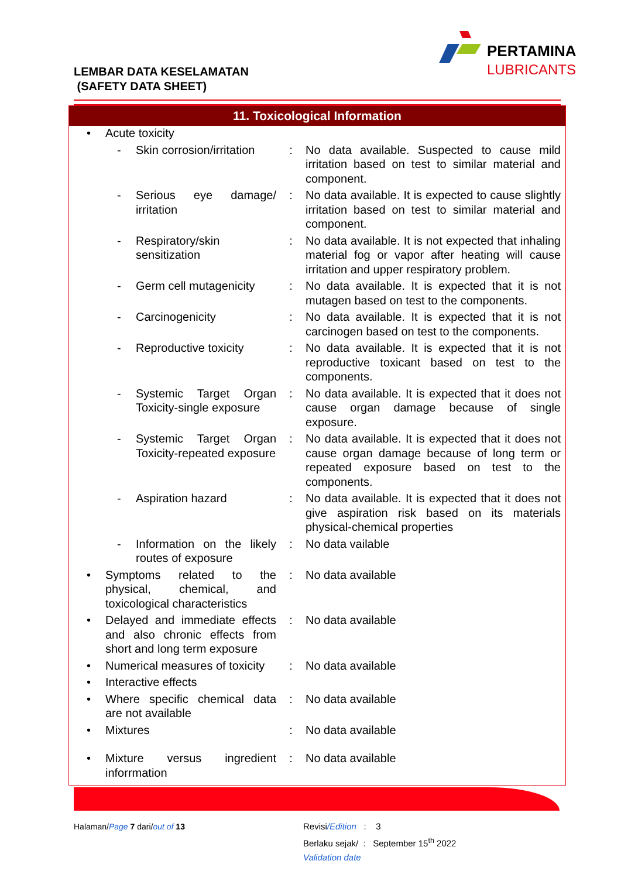LEMBAR DATA KESELAMATAN
(SAFETY DATA SHEET)
PERTAMINA
LUBRICANTS
11. Toxicological Information
| • | Acute toxicity | | | |
| | - | Skin corrosion/irritation | : | No data available. Suspected to cause mild irritation based on test to similar material and component. |
| | - | Serious eye damage/ irritation | : | No data available. It is expected to cause slightly irritation based on test to similar material and component. |
| | - | Respiratory/skin sensitization | : | No data available. It is not expected that inhaling material fog or vapor after heating will cause irritation and upper respiratory problem. |
| | - | Germ cell mutagenicity | : | No data available. It is expected that it is not mutagen based on test to the components. |
| | - | Carcinogenicity | : | No data available. It is expected that it is not carcinogen based on test to the components. |
| | - | Reproductive toxicity | : | No data available. It is expected that it is not reproductive toxicant based on test to the components. |
| | - | Systemic Target Organ Toxicity-single exposure | : | No data available. It is expected that it does not cause organ damage because of single exposure. |
| | - | Systemic Target Organ Toxicity-repeated exposure | : | No data available. It is expected that it does not cause organ damage because of long term or repeated exposure based on test to the components. |
| | - | Aspiration hazard | : | No data available. It is expected that it does not give aspiration risk based on its materials physical-chemical properties |
| | - | Information on the likely routes of exposure | : | No data vailable |
| • | Symptoms related to the physical, chemical, and toxicological characteristics | | : | No data available |
| • | Delayed and immediate effects and also chronic effects from short and long term exposure | | : | No data available |
| • | Numerical measures of toxicity | | : | No data available |
| • | Interactive effects | | | |
| • | Where specific chemical data are not available | | : | No data available |
| • | Mixtures | | : | No data available |
| • | Mixture versus ingredient inforrmation | | : | No data available |
Halaman/Page 7 dari/out of 13
Revisi/Edition : 3
Berlaku sejak/ : September 15<sup>th</sup> 2022
Validation date